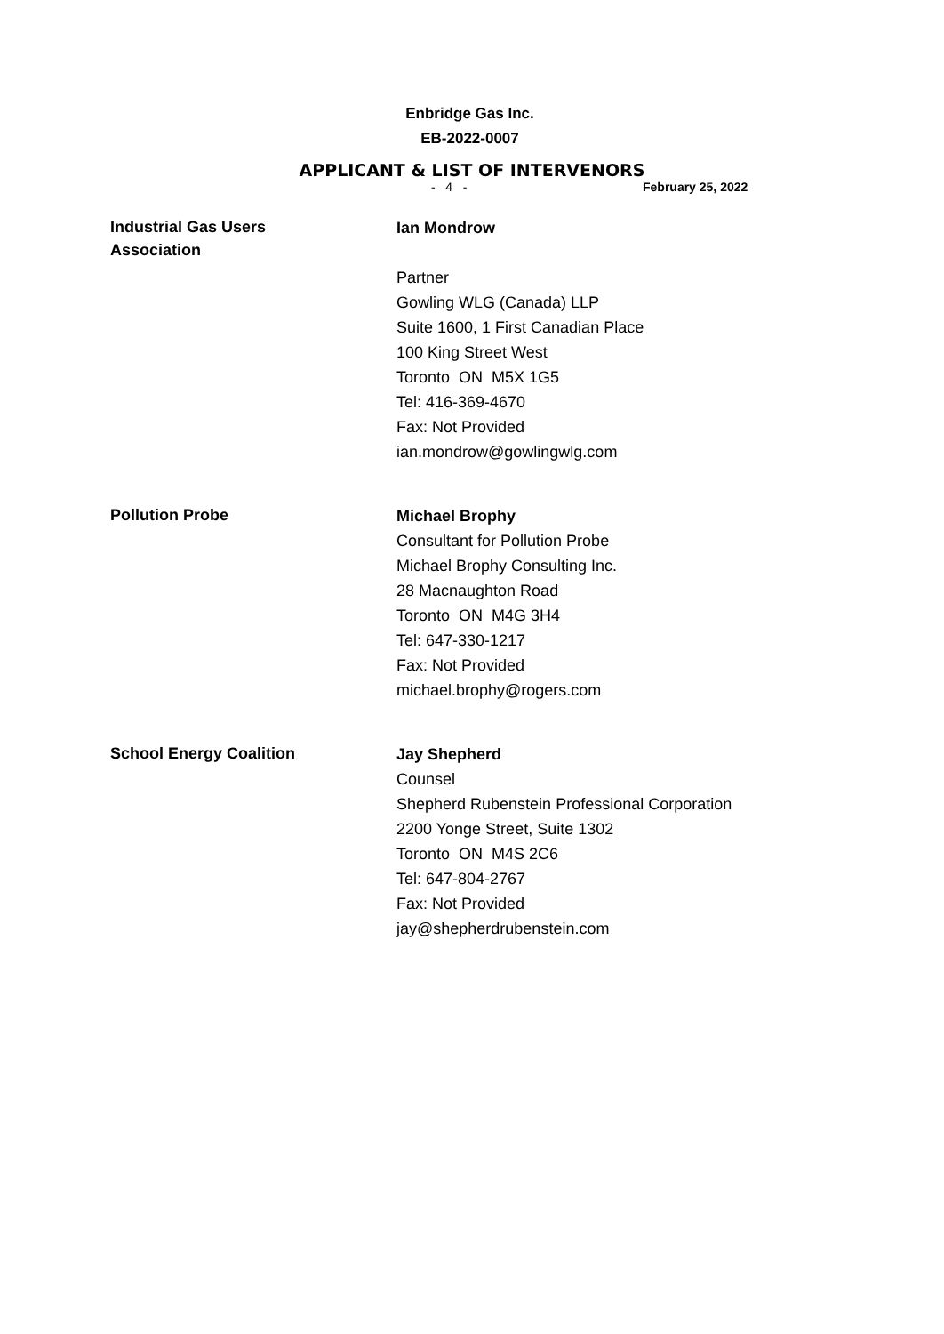Enbridge Gas Inc.
EB-2022-0007
APPLICANT & LIST OF INTERVENORS
- 4 - February 25, 2022
Industrial Gas Users
Association
Ian Mondrow
Partner
Gowling WLG (Canada) LLP
Suite 1600, 1 First Canadian Place
100 King Street West
Toronto ON M5X 1G5
Tel: 416-369-4670
Fax: Not Provided
ian.mondrow@gowlingwlg.com
Pollution Probe
Michael Brophy
Consultant for Pollution Probe
Michael Brophy Consulting Inc.
28 Macnaughton Road
Toronto ON M4G 3H4
Tel: 647-330-1217
Fax: Not Provided
michael.brophy@rogers.com
School Energy Coalition
Jay Shepherd
Counsel
Shepherd Rubenstein Professional Corporation
2200 Yonge Street, Suite 1302
Toronto ON M4S 2C6
Tel: 647-804-2767
Fax: Not Provided
jay@shepherdrubenstein.com